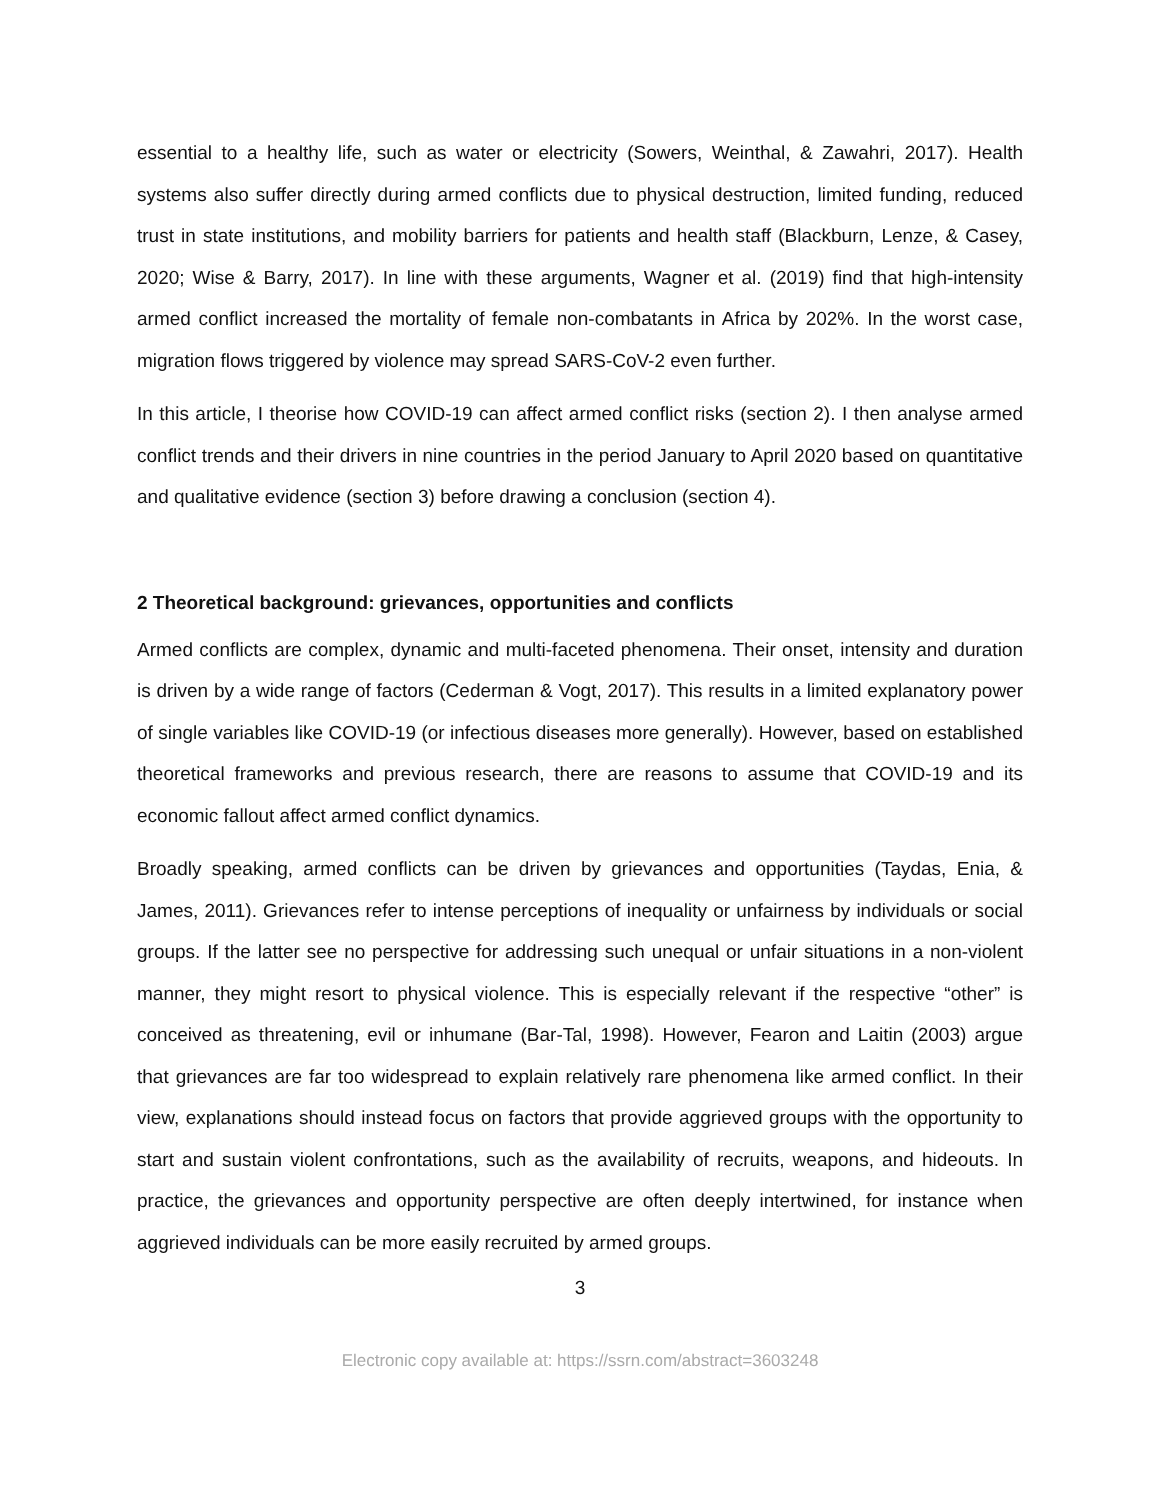essential to a healthy life, such as water or electricity (Sowers, Weinthal, & Zawahri, 2017). Health systems also suffer directly during armed conflicts due to physical destruction, limited funding, reduced trust in state institutions, and mobility barriers for patients and health staff (Blackburn, Lenze, & Casey, 2020; Wise & Barry, 2017). In line with these arguments, Wagner et al. (2019) find that high-intensity armed conflict increased the mortality of female non-combatants in Africa by 202%. In the worst case, migration flows triggered by violence may spread SARS-CoV-2 even further.
In this article, I theorise how COVID-19 can affect armed conflict risks (section 2). I then analyse armed conflict trends and their drivers in nine countries in the period January to April 2020 based on quantitative and qualitative evidence (section 3) before drawing a conclusion (section 4).
2 Theoretical background: grievances, opportunities and conflicts
Armed conflicts are complex, dynamic and multi-faceted phenomena. Their onset, intensity and duration is driven by a wide range of factors (Cederman & Vogt, 2017). This results in a limited explanatory power of single variables like COVID-19 (or infectious diseases more generally). However, based on established theoretical frameworks and previous research, there are reasons to assume that COVID-19 and its economic fallout affect armed conflict dynamics.
Broadly speaking, armed conflicts can be driven by grievances and opportunities (Taydas, Enia, & James, 2011). Grievances refer to intense perceptions of inequality or unfairness by individuals or social groups. If the latter see no perspective for addressing such unequal or unfair situations in a non-violent manner, they might resort to physical violence. This is especially relevant if the respective “other” is conceived as threatening, evil or inhumane (Bar-Tal, 1998). However, Fearon and Laitin (2003) argue that grievances are far too widespread to explain relatively rare phenomena like armed conflict. In their view, explanations should instead focus on factors that provide aggrieved groups with the opportunity to start and sustain violent confrontations, such as the availability of recruits, weapons, and hideouts. In practice, the grievances and opportunity perspective are often deeply intertwined, for instance when aggrieved individuals can be more easily recruited by armed groups.
3
Electronic copy available at: https://ssrn.com/abstract=3603248